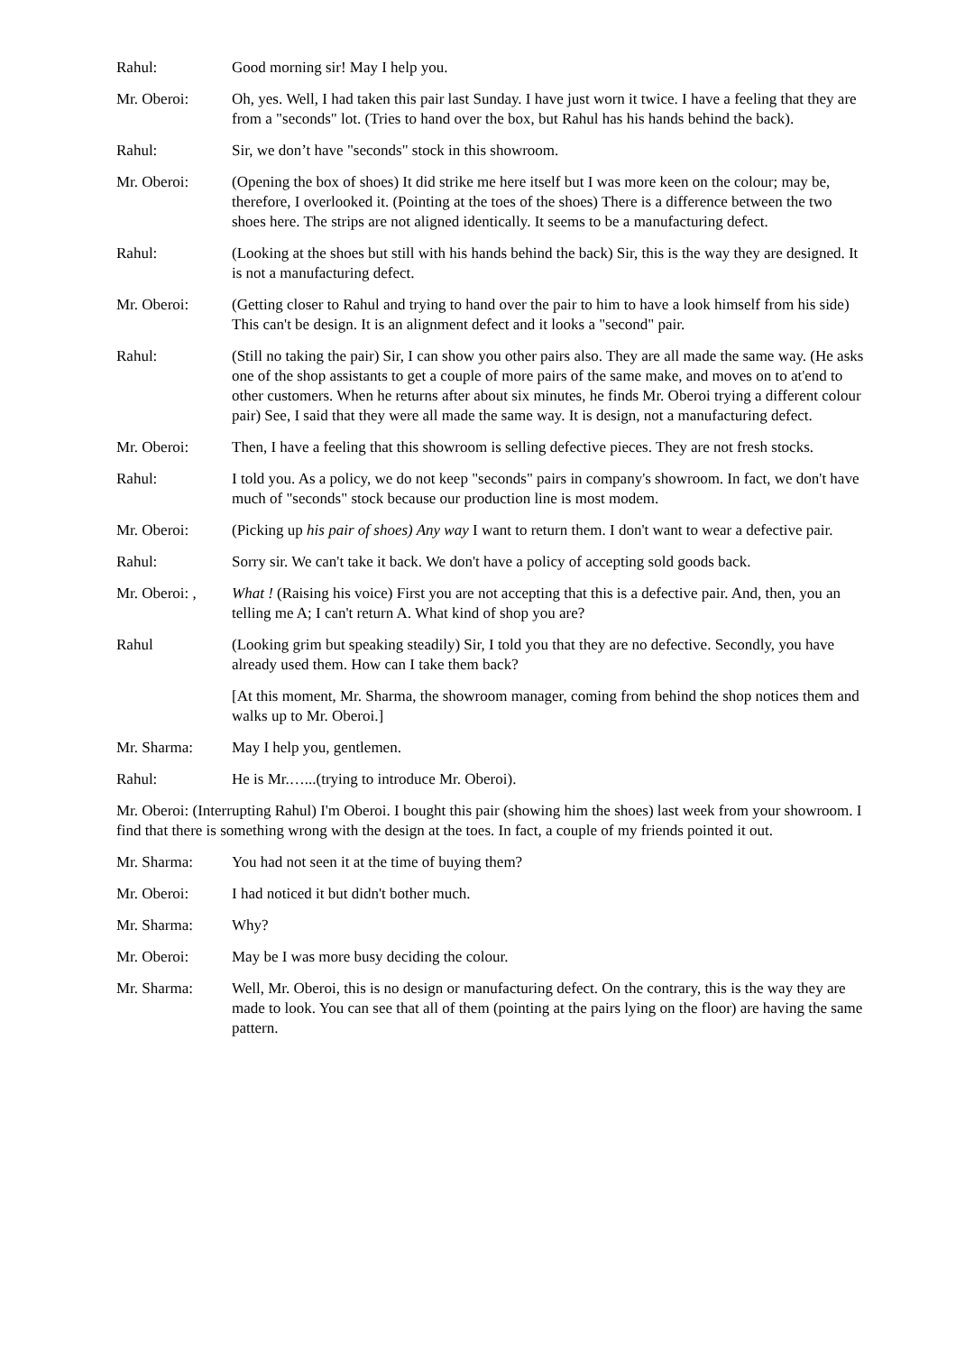Rahul: Good morning sir! May I help you.
Mr. Oberoi: Oh, yes. Well, I had taken this pair last Sunday. I have just worn it twice. I have a feeling that they are from a "seconds" lot. (Tries to hand over the box, but Rahul has his hands behind the back).
Rahul: Sir, we don’t have "seconds" stock in this showroom.
Mr. Oberoi: (Opening the box of shoes) It did strike me here itself but I was more keen on the colour; may be, therefore, I overlooked it. (Pointing at the toes of the shoes) There is a difference between the two shoes here. The strips are not aligned identically. It seems to be a manufacturing defect.
Rahul: (Looking at the shoes but still with his hands behind the back) Sir, this is the way they are designed. It is not a manufacturing defect.
Mr. Oberoi: (Getting closer to Rahul and trying to hand over the pair to him to have a look himself from his side) This can't be design. It is an alignment defect and it looks a "second" pair.
Rahul: (Still no taking the pair) Sir, I can show you other pairs also. They are all made the same way. (He asks one of the shop assistants to get a couple of more pairs of the same make, and moves on to at'end to other customers. When he returns after about six minutes, he finds Mr. Oberoi trying a different colour pair) See, I said that they were all made the same way. It is design, not a manufacturing defect.
Mr. Oberoi: Then, I have a feeling that this showroom is selling defective pieces. They are not fresh stocks.
Rahul: I told you. As a policy, we do not keep "seconds" pairs in company's showroom. In fact, we don't have much of "seconds" stock because our production line is most modem.
Mr. Oberoi: (Picking up his pair of shoes) Any way I want to return them. I don't want to wear a defective pair.
Rahul: Sorry sir. We can't take it back. We don't have a policy of accepting sold goods back.
Mr. Oberoi: ,
What ! (Raising his voice) First you are not accepting that this is a defective pair. And, then, you an telling me A; I can't return A. What kind of shop you are?
Rahul (Looking grim but speaking steadily) Sir, I told you that they are no defective. Secondly, you have already used them. How can I take them back?
[At this moment, Mr. Sharma, the showroom manager, coming from behind the shop notices them and walks up to Mr. Oberoi.]
Mr. Sharma: May I help you, gentlemen.
Rahul: He is Mr.…...(trying to introduce Mr. Oberoi).
Mr. Oberoi: (Interrupting Rahul) I'm Oberoi. I bought this pair (showing him the shoes) last week from your showroom. I find that there is something wrong with the design at the toes. In fact, a couple of my friends pointed it out.
Mr. Sharma: You had not seen it at the time of buying them?
Mr. Oberoi: I had noticed it but didn't bother much.
Mr. Sharma: Why?
Mr. Oberoi: May be I was more busy deciding the colour.
Mr. Sharma: Well, Mr. Oberoi, this is no design or manufacturing defect. On the contrary, this is the way they are made to look. You can see that all of them (pointing at the pairs lying on the floor) are having the same pattern.